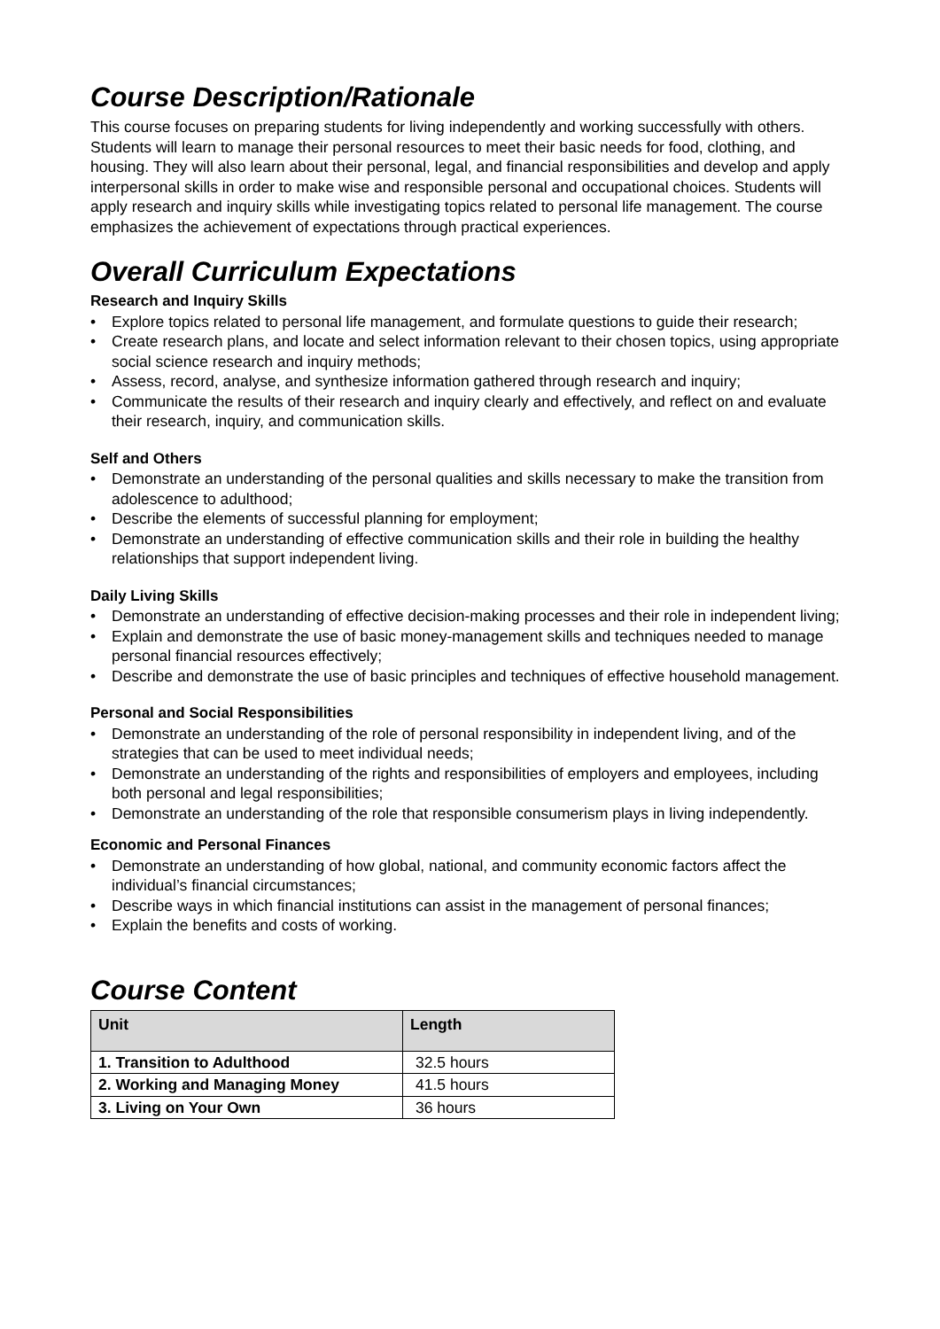Course Description/Rationale
This course focuses on preparing students for living independently and working successfully with others. Students will learn to manage their personal resources to meet their basic needs for food, clothing, and housing. They will also learn about their personal, legal, and financial responsibilities and develop and apply interpersonal skills in order to make wise and responsible personal and occupational choices. Students will apply research and inquiry skills while investigating topics related to personal life management. The course emphasizes the achievement of expectations through practical experiences.
Overall Curriculum Expectations
Research and Inquiry Skills
• Explore topics related to personal life management, and formulate questions to guide their research;
• Create research plans, and locate and select information relevant to their chosen topics, using appropriate social science research and inquiry methods;
• Assess, record, analyse, and synthesize information gathered through research and inquiry;
• Communicate the results of their research and inquiry clearly and effectively, and reflect on and evaluate their research, inquiry, and communication skills.
Self and Others
• Demonstrate an understanding of the personal qualities and skills necessary to make the transition from adolescence to adulthood;
• Describe the elements of successful planning for employment;
• Demonstrate an understanding of effective communication skills and their role in building the healthy relationships that support independent living.
Daily Living Skills
• Demonstrate an understanding of effective decision-making processes and their role in independent living;
• Explain and demonstrate the use of basic money-management skills and techniques needed to manage personal financial resources effectively;
• Describe and demonstrate the use of basic principles and techniques of effective household management.
Personal and Social Responsibilities
• Demonstrate an understanding of the role of personal responsibility in independent living, and of the strategies that can be used to meet individual needs;
• Demonstrate an understanding of the rights and responsibilities of employers and employees, including both personal and legal responsibilities;
• Demonstrate an understanding of the role that responsible consumerism plays in living independently.
Economic and Personal Finances
• Demonstrate an understanding of how global, national, and community economic factors affect the individual’s financial circumstances;
• Describe ways in which financial institutions can assist in the management of personal finances;
• Explain the benefits and costs of working.
Course Content
| Unit | Length |
| --- | --- |
| 1. Transition to Adulthood | 32.5 hours |
| 2. Working and Managing Money | 41.5 hours |
| 3. Living on Your Own | 36 hours |